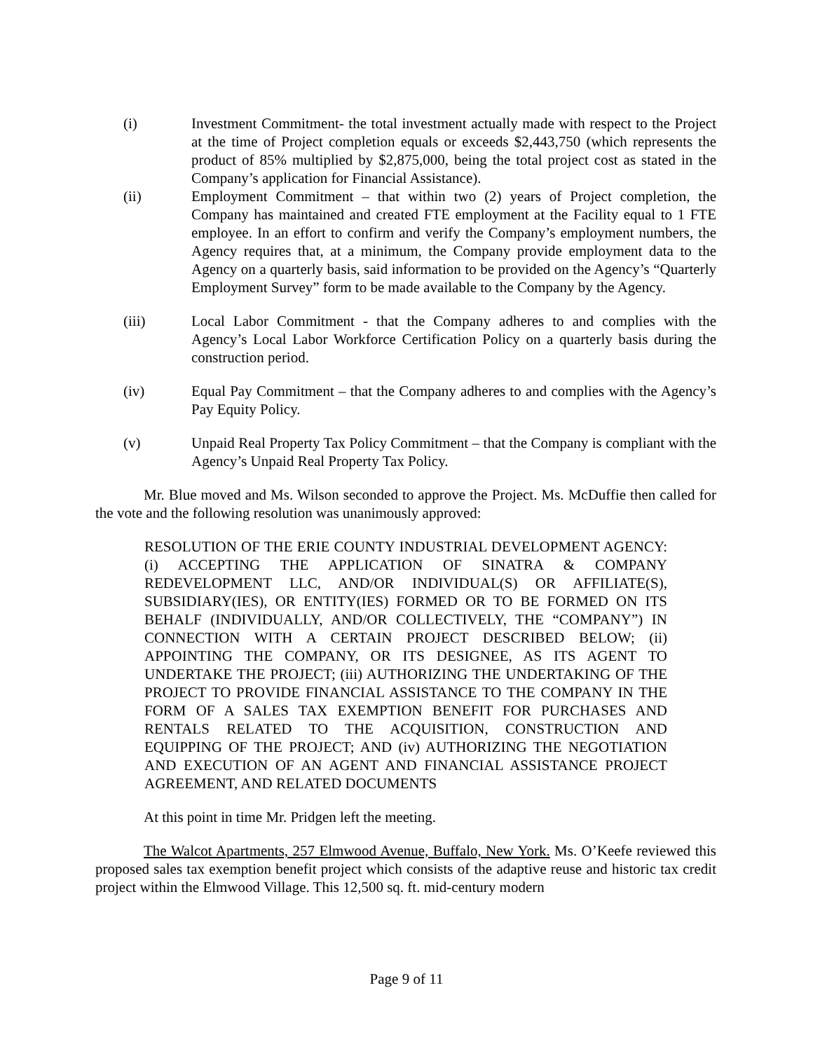(i) Investment Commitment- the total investment actually made with respect to the Project at the time of Project completion equals or exceeds $2,443,750 (which represents the product of 85% multiplied by $2,875,000, being the total project cost as stated in the Company’s application for Financial Assistance).
(ii) Employment Commitment – that within two (2) years of Project completion, the Company has maintained and created FTE employment at the Facility equal to 1 FTE employee. In an effort to confirm and verify the Company’s employment numbers, the Agency requires that, at a minimum, the Company provide employment data to the Agency on a quarterly basis, said information to be provided on the Agency’s “Quarterly Employment Survey” form to be made available to the Company by the Agency.
(iii) Local Labor Commitment - that the Company adheres to and complies with the Agency’s Local Labor Workforce Certification Policy on a quarterly basis during the construction period.
(iv) Equal Pay Commitment – that the Company adheres to and complies with the Agency’s Pay Equity Policy.
(v) Unpaid Real Property Tax Policy Commitment – that the Company is compliant with the Agency’s Unpaid Real Property Tax Policy.
Mr. Blue moved and Ms. Wilson seconded to approve the Project. Ms. McDuffie then called for the vote and the following resolution was unanimously approved:
RESOLUTION OF THE ERIE COUNTY INDUSTRIAL DEVELOPMENT AGENCY: (i) ACCEPTING THE APPLICATION OF SINATRA & COMPANY REDEVELOPMENT LLC, AND/OR INDIVIDUAL(S) OR AFFILIATE(S), SUBSIDIARY(IES), OR ENTITY(IES) FORMED OR TO BE FORMED ON ITS BEHALF (INDIVIDUALLY, AND/OR COLLECTIVELY, THE “COMPANY”) IN CONNECTION WITH A CERTAIN PROJECT DESCRIBED BELOW; (ii) APPOINTING THE COMPANY, OR ITS DESIGNEE, AS ITS AGENT TO UNDERTAKE THE PROJECT; (iii) AUTHORIZING THE UNDERTAKING OF THE PROJECT TO PROVIDE FINANCIAL ASSISTANCE TO THE COMPANY IN THE FORM OF A SALES TAX EXEMPTION BENEFIT FOR PURCHASES AND RENTALS RELATED TO THE ACQUISITION, CONSTRUCTION AND EQUIPPING OF THE PROJECT; AND (iv) AUTHORIZING THE NEGOTIATION AND EXECUTION OF AN AGENT AND FINANCIAL ASSISTANCE PROJECT AGREEMENT, AND RELATED DOCUMENTS
At this point in time Mr. Pridgen left the meeting.
The Walcot Apartments, 257 Elmwood Avenue, Buffalo, New York. Ms. O’Keefe reviewed this proposed sales tax exemption benefit project which consists of the adaptive reuse and historic tax credit project within the Elmwood Village. This 12,500 sq. ft. mid-century modern
Page 9 of 11